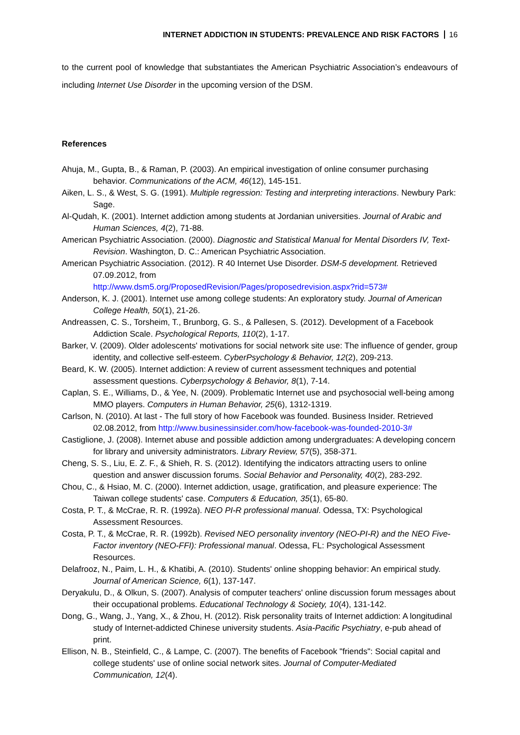INTERNET ADDICTION IN STUDENTS: PREVALENCE AND RISK FACTORS 16
to the current pool of knowledge that substantiates the American Psychiatric Association’s endeavours of including Internet Use Disorder in the upcoming version of the DSM.
References
Ahuja, M., Gupta, B., & Raman, P. (2003). An empirical investigation of online consumer purchasing behavior. Communications of the ACM, 46(12), 145-151.
Aiken, L. S., & West, S. G. (1991). Multiple regression: Testing and interpreting interactions. Newbury Park: Sage.
Al-Qudah, K. (2001). Internet addiction among students at Jordanian universities. Journal of Arabic and Human Sciences, 4(2), 71-88.
American Psychiatric Association. (2000). Diagnostic and Statistical Manual for Mental Disorders IV, Text-Revision. Washington, D. C.: American Psychiatric Association.
American Psychiatric Association. (2012). R 40 Internet Use Disorder. DSM-5 development. Retrieved 07.09.2012, from
http://www.dsm5.org/ProposedRevision/Pages/proposedrevision.aspx?rid=573#
Anderson, K. J. (2001). Internet use among college students: An exploratory study. Journal of American College Health, 50(1), 21-26.
Andreassen, C. S., Torsheim, T., Brunborg, G. S., & Pallesen, S. (2012). Development of a Facebook Addiction Scale. Psychological Reports, 110(2), 1-17.
Barker, V. (2009). Older adolescents' motivations for social network site use: The influence of gender, group identity, and collective self-esteem. CyberPsychology & Behavior, 12(2), 209-213.
Beard, K. W. (2005). Internet addiction: A review of current assessment techniques and potential assessment questions. Cyberpsychology & Behavior, 8(1), 7-14.
Caplan, S. E., Williams, D., & Yee, N. (2009). Problematic Internet use and psychosocial well-being among MMO players. Computers in Human Behavior, 25(6), 1312-1319.
Carlson, N. (2010). At last - The full story of how Facebook was founded. Business Insider. Retrieved 02.08.2012, from http://www.businessinsider.com/how-facebook-was-founded-2010-3#
Castiglione, J. (2008). Internet abuse and possible addiction among undergraduates: A developing concern for library and university administrators. Library Review, 57(5), 358-371.
Cheng, S. S., Liu, E. Z. F., & Shieh, R. S. (2012). Identifying the indicators attracting users to online question and answer discussion forums. Social Behavior and Personality, 40(2), 283-292.
Chou, C., & Hsiao, M. C. (2000). Internet addiction, usage, gratification, and pleasure experience: The Taiwan college students' case. Computers & Education, 35(1), 65-80.
Costa, P. T., & McCrae, R. R. (1992a). NEO PI-R professional manual. Odessa, TX: Psychological Assessment Resources.
Costa, P. T., & McCrae, R. R. (1992b). Revised NEO personality inventory (NEO-PI-R) and the NEO Five-Factor inventory (NEO-FFI): Professional manual. Odessa, FL: Psychological Assessment Resources.
Delafrooz, N., Paim, L. H., & Khatibi, A. (2010). Students' online shopping behavior: An empirical study. Journal of American Science, 6(1), 137-147.
Deryakulu, D., & Olkun, S. (2007). Analysis of computer teachers' online discussion forum messages about their occupational problems. Educational Technology & Society, 10(4), 131-142.
Dong, G., Wang, J., Yang, X., & Zhou, H. (2012). Risk personality traits of Internet addiction: A longitudinal study of Internet-addicted Chinese university students. Asia-Pacific Psychiatry, e-pub ahead of print.
Ellison, N. B., Steinfield, C., & Lampe, C. (2007). The benefits of Facebook "friends": Social capital and college students' use of online social network sites. Journal of Computer-Mediated Communication, 12(4).